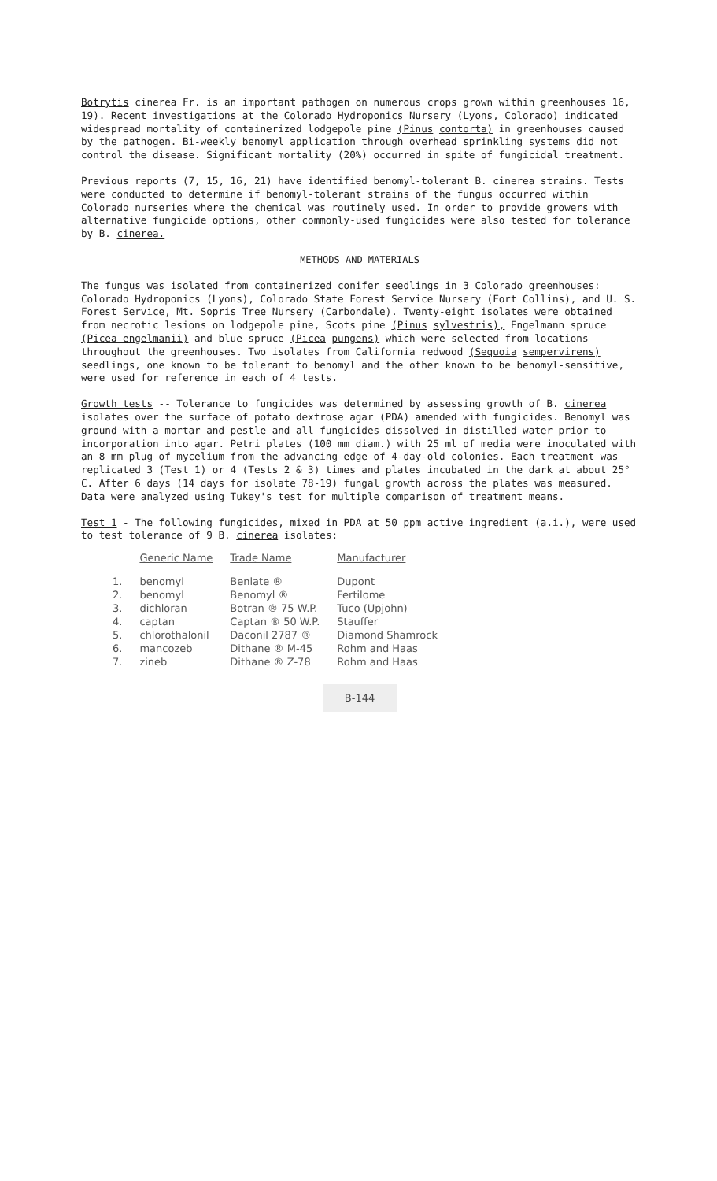Botrytis cinerea Fr. is an important pathogen on numerous crops grown within greenhouses 16, 19). Recent investigations at the Colorado Hydroponics Nursery (Lyons, Colorado) indicated widespread mortality of containerized lodgepole pine (Pinus contorta) in greenhouses caused by the pathogen. Bi-weekly benomyl application through overhead sprinkling systems did not control the disease. Significant mortality (20%) occurred in spite of fungicidal treatment.
Previous reports (7, 15, 16, 21) have identified benomyl-tolerant B. cinerea strains. Tests were conducted to determine if benomyl-tolerant strains of the fungus occurred within Colorado nurseries where the chemical was routinely used. In order to provide growers with alternative fungicide options, other commonly-used fungicides were also tested for tolerance by B. cinerea.
METHODS AND MATERIALS
The fungus was isolated from containerized conifer seedlings in 3 Colorado greenhouses: Colorado Hydroponics (Lyons), Colorado State Forest Service Nursery (Fort Collins), and U. S. Forest Service, Mt. Sopris Tree Nursery (Carbondale). Twenty-eight isolates were obtained from necrotic lesions on lodgepole pine, Scots pine (Pinus sylvestris), Engelmann spruce (Picea engelmanii) and blue spruce (Picea pungens) which were selected from locations throughout the greenhouses. Two isolates from California redwood (Sequoia sempervirens) seedlings, one known to be tolerant to benomyl and the other known to be benomyl-sensitive, were used for reference in each of 4 tests.
Growth tests -- Tolerance to fungicides was determined by assessing growth of B. cinerea isolates over the surface of potato dextrose agar (PDA) amended with fungicides. Benomyl was ground with a mortar and pestle and all fungicides dissolved in distilled water prior to incorporation into agar. Petri plates (100 mm diam.) with 25 ml of media were inoculated with an 8 mm plug of mycelium from the advancing edge of 4-day-old colonies. Each treatment was replicated 3 (Test 1) or 4 (Tests 2 & 3) times and plates incubated in the dark at about 25° C. After 6 days (14 days for isolate 78-19) fungal growth across the plates was measured. Data were analyzed using Tukey's test for multiple comparison of treatment means.
Test 1 - The following fungicides, mixed in PDA at 50 ppm active ingredient (a.i.), were used to test tolerance of 9 B. cinerea isolates:
| | Generic Name | Trade Name | Manufacturer |
| --- | --- | --- | --- |
| 1. | benomyl | Benlate ® | Dupont |
| 2. | benomyl | Benomyl ® | Fertilome |
| 3. | dichloran | Botran ® 75 W.P. | Tuco (Upjohn) |
| 4. | captan | Captan ® 50 W.P. | Stauffer |
| 5. | chlorothalonil | Daconil 2787 ® | Diamond Shamrock |
| 6. | mancozeb | Dithane ® M-45 | Rohm and Haas |
| 7. | zineb | Dithane ® Z-78 | Rohm and Haas |
B-144